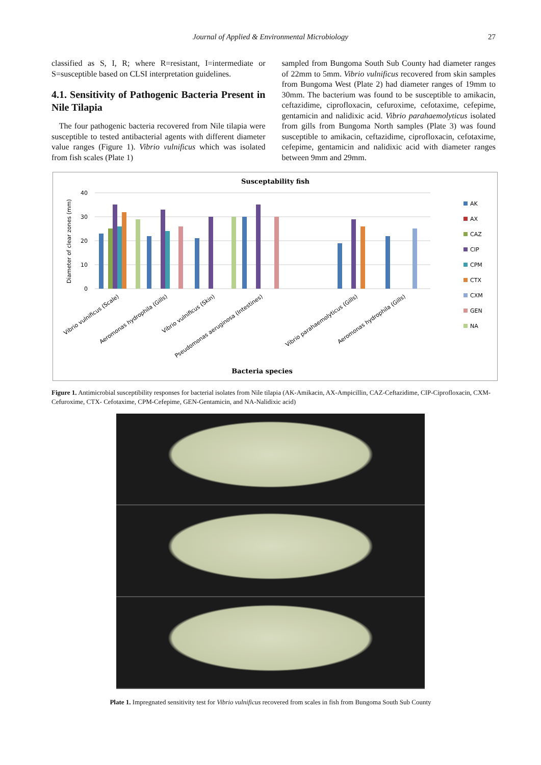Journal of Applied & Environmental Microbiology 27
classified as S, I, R; where R=resistant, I=intermediate or S=susceptible based on CLSI interpretation guidelines.
4.1. Sensitivity of Pathogenic Bacteria Present in Nile Tilapia
The four pathogenic bacteria recovered from Nile tilapia were susceptible to tested antibacterial agents with different diameter value ranges (Figure 1). Vibrio vulnificus which was isolated from fish scales (Plate 1)
sampled from Bungoma South Sub County had diameter ranges of 22mm to 5mm. Vibrio vulnificus recovered from skin samples from Bungoma West (Plate 2) had diameter ranges of 19mm to 30mm. The bacterium was found to be susceptible to amikacin, ceftazidime, ciprofloxacin, cefuroxime, cefotaxime, cefepime, gentamicin and nalidixic acid. Vibrio parahaemolyticus isolated from gills from Bungoma North samples (Plate 3) was found susceptible to amikacin, ceftazidime, ciprofloxacin, cefotaxime, cefepime, gentamicin and nalidixic acid with diameter ranges between 9mm and 29mm.
Susceptability fish
Diameter of clear zones (mm)
40
30
20
10
0
Vibrio vulnificus (Scale)
Aeromonas hydrophila (Gills)
Vibrio vulnificus (Skin)
Pseudomonas aeruginosa (Intestines)
Vibrio parahaemolyticus (Gills)
Aeromonas hydrophila (Gills)
Bacteria species
AK
AX
CAZ
CIP
CPM
CTX
CXM
GEN
NA
Figure 1. Antimicrobial susceptibility responses for bacterial isolates from Nile tilapia (AK-Amikacin, AX-Ampicillin, CAZ-Ceftazidime, CIP-Ciprofloxacin, CXM-Cefuroxime, CTX- Cefotaxime, CPM-Cefepime, GEN-Gentamicin, and NA-Nalidixic acid)
Plate 1. Impregnated sensitivity test for Vibrio vulnificus recovered from scales in fish from Bungoma South Sub County